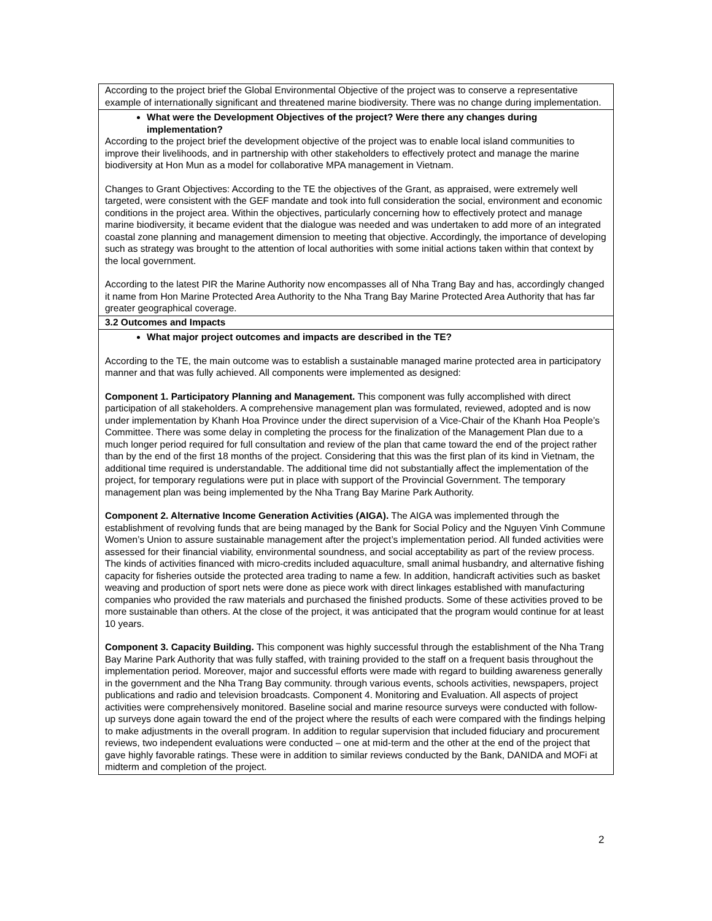| According to the project brief the Global Environmental Objective of the project was to conserve a representative example of internationally significant and threatened marine biodiversity. There was no change during implementation. |
| What were the Development Objectives of the project? Were there any changes during implementation? According to the project brief the development objective of the project was to enable local island communities to improve their livelihoods, and in partnership with other stakeholders to effectively protect and manage the marine biodiversity at Hon Mun as a model for collaborative MPA management in Vietnam. Changes to Grant Objectives: According to the TE the objectives of the Grant, as appraised, were extremely well targeted, were consistent with the GEF mandate and took into full consideration the social, environment and economic conditions in the project area. Within the objectives, particularly concerning how to effectively protect and manage marine biodiversity, it became evident that the dialogue was needed and was undertaken to add more of an integrated coastal zone planning and management dimension to meeting that objective. Accordingly, the importance of developing such as strategy was brought to the attention of local authorities with some initial actions taken within that context by the local government. According to the latest PIR the Marine Authority now encompasses all of Nha Trang Bay and has, accordingly changed it name from Hon Marine Protected Area Authority to the Nha Trang Bay Marine Protected Area Authority that has far greater geographical coverage. |
| 3.2 Outcomes and Impacts |
| What major project outcomes and impacts are described in the TE? According to the TE, the main outcome was to establish a sustainable managed marine protected area in participatory manner and that was fully achieved. All components were implemented as designed: Component 1. Participatory Planning and Management. This component was fully accomplished with direct participation of all stakeholders. A comprehensive management plan was formulated, reviewed, adopted and is now under implementation by Khanh Hoa Province under the direct supervision of a Vice-Chair of the Khanh Hoa People’s Committee. There was some delay in completing the process for the finalization of the Management Plan due to a much longer period required for full consultation and review of the plan that came toward the end of the project rather than by the end of the first 18 months of the project. Considering that this was the first plan of its kind in Vietnam, the additional time required is understandable. The additional time did not substantially affect the implementation of the project, for temporary regulations were put in place with support of the Provincial Government. The temporary management plan was being implemented by the Nha Trang Bay Marine Park Authority. Component 2. Alternative Income Generation Activities (AIGA). The AIGA was implemented through the establishment of revolving funds that are being managed by the Bank for Social Policy and the Nguyen Vinh Commune Women’s Union to assure sustainable management after the project’s implementation period. All funded activities were assessed for their financial viability, environmental soundness, and social acceptability as part of the review process. The kinds of activities financed with micro-credits included aquaculture, small animal husbandry, and alternative fishing capacity for fisheries outside the protected area trading to name a few. In addition, handicraft activities such as basket weaving and production of sport nets were done as piece work with direct linkages established with manufacturing companies who provided the raw materials and purchased the finished products. Some of these activities proved to be more sustainable than others. At the close of the project, it was anticipated that the program would continue for at least 10 years. Component 3. Capacity Building. This component was highly successful through the establishment of the Nha Trang Bay Marine Park Authority that was fully staffed, with training provided to the staff on a frequent basis throughout the implementation period. Moreover, major and successful efforts were made with regard to building awareness generally in the government and the Nha Trang Bay community. through various events, schools activities, newspapers, project publications and radio and television broadcasts. Component 4. Monitoring and Evaluation. All aspects of project activities were comprehensively monitored. Baseline social and marine resource surveys were conducted with follow-up surveys done again toward the end of the project where the results of each were compared with the findings helping to make adjustments in the overall program. In addition to regular supervision that included fiduciary and procurement reviews, two independent evaluations were conducted – one at mid-term and the other at the end of the project that gave highly favorable ratings. These were in addition to similar reviews conducted by the Bank, DANIDA and MOFi at midterm and completion of the project. |
2